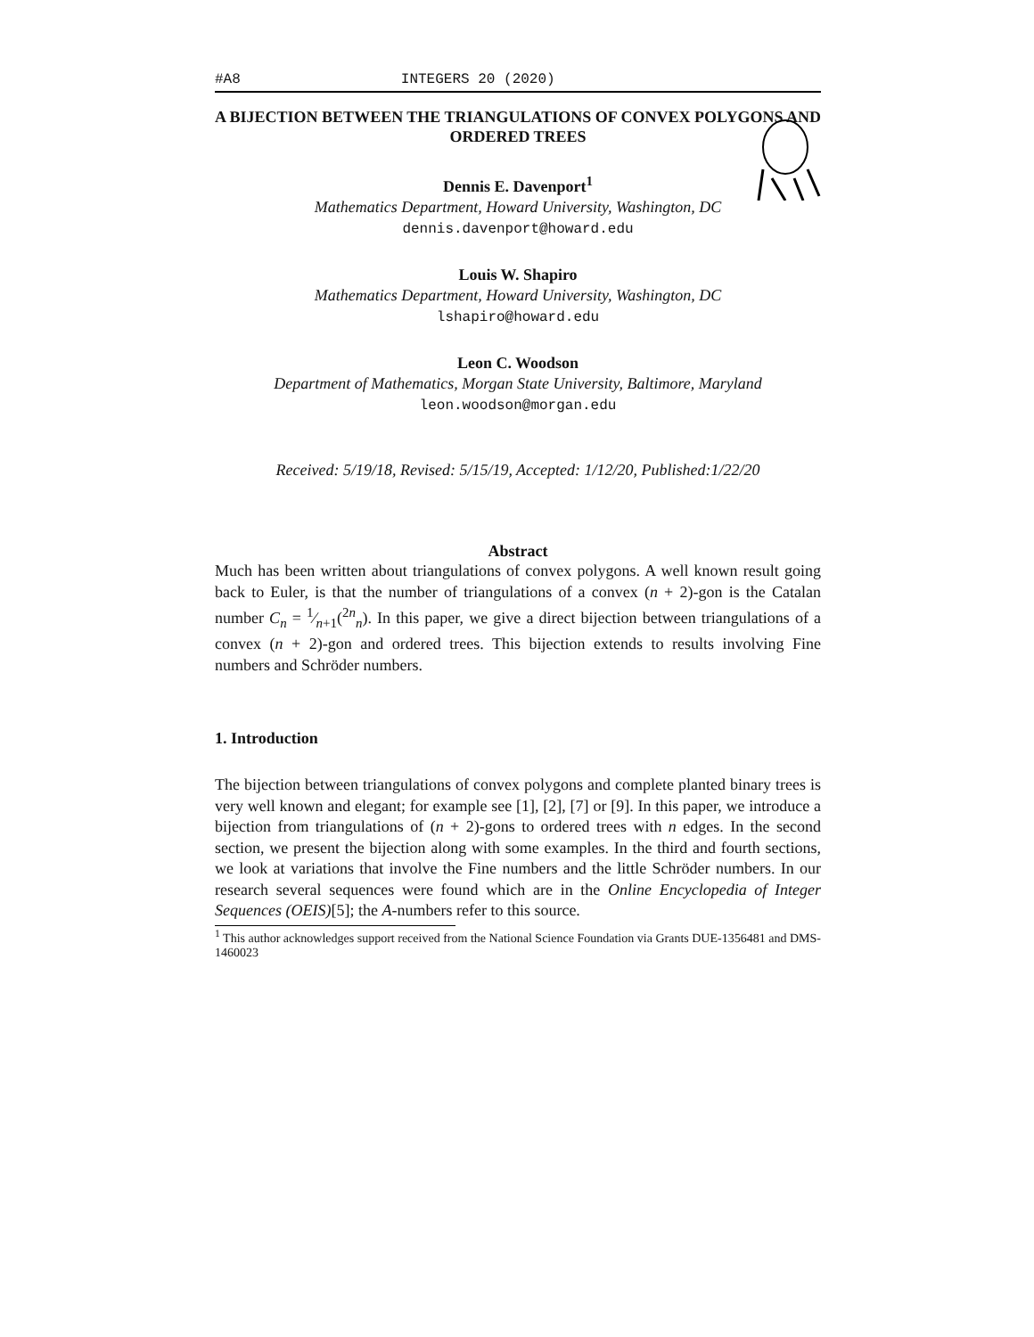#A8 INTEGERS 20 (2020)
A BIJECTION BETWEEN THE TRIANGULATIONS OF CONVEX POLYGONS AND ORDERED TREES
Dennis E. Davenport<sup>1</sup>
Mathematics Department, Howard University, Washington, DC
dennis.davenport@howard.edu
Louis W. Shapiro
Mathematics Department, Howard University, Washington, DC
lshapiro@howard.edu
Leon C. Woodson
Department of Mathematics, Morgan State University, Baltimore, Maryland
leon.woodson@morgan.edu
Received: 5/19/18, Revised: 5/15/19, Accepted: 1/12/20, Published:1/22/20
Abstract
Much has been written about triangulations of convex polygons. A well known result going back to Euler, is that the number of triangulations of a convex (n + 2)-gon is the Catalan number C<sub>n</sub> = 1⁄n+1(<sup>2n</sup><sub>n</sub>). In this paper, we give a direct bijection between triangulations of a convex (n + 2)-gon and ordered trees. This bijection extends to results involving Fine numbers and Schröder numbers.
1. Introduction
The bijection between triangulations of convex polygons and complete planted binary trees is very well known and elegant; for example see [1], [2], [7] or [9]. In this paper, we introduce a bijection from triangulations of (n + 2)-gons to ordered trees with n edges. In the second section, we present the bijection along with some examples. In the third and fourth sections, we look at variations that involve the Fine numbers and the little Schröder numbers. In our research several sequences were found which are in the Online Encyclopedia of Integer Sequences (OEIS)[5]; the A-numbers refer to this source.
<sup>1</sup> This author acknowledges support received from the National Science Foundation via Grants DUE-1356481 and DMS-1460023